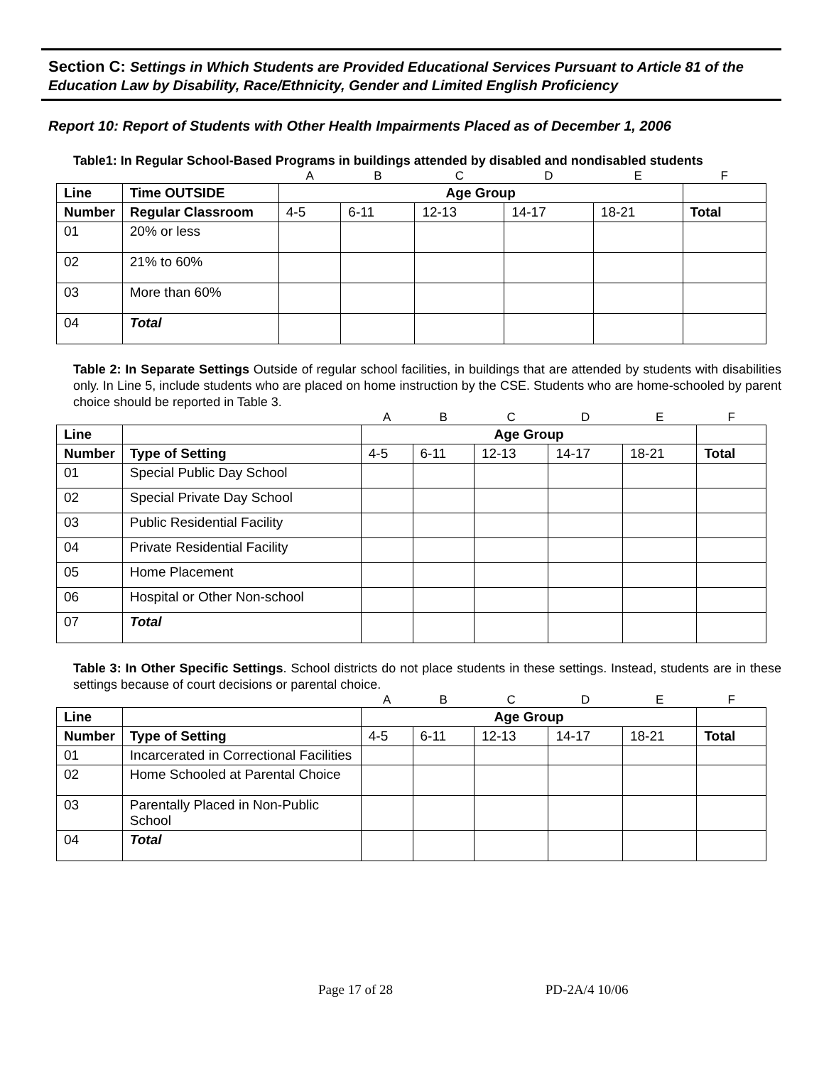Section C: Settings in Which Students are Provided Educational Services Pursuant to Article 81 of the Education Law by Disability, Race/Ethnicity, Gender and Limited English Proficiency
Report 10: Report of Students with Other Health Impairments Placed as of December 1, 2006
Table1: In Regular School-Based Programs in buildings attended by disabled and nondisabled students
| | | A | B | C | D | E | F |
| Line | Time OUTSIDE | Age Group | | | | | |
| Number | Regular Classroom | 4-5 | 6-11 | 12-13 | 14-17 | 18-21 | Total |
| 01 | 20% or less | | | | | | |
| 02 | 21% to 60% | | | | | | |
| 03 | More than 60% | | | | | | |
| 04 | Total | | | | | | |
Table 2: In Separate Settings Outside of regular school facilities, in buildings that are attended by students with disabilities only. In Line 5, include students who are placed on home instruction by the CSE. Students who are home-schooled by parent choice should be reported in Table 3.
| | | A | B | C | D | E | F |
| Line | | Age Group | | | | | |
| Number | Type of Setting | 4-5 | 6-11 | 12-13 | 14-17 | 18-21 | Total |
| 01 | Special Public Day School | | | | | | |
| 02 | Special Private Day School | | | | | | |
| 03 | Public Residential Facility | | | | | | |
| 04 | Private Residential Facility | | | | | | |
| 05 | Home Placement | | | | | | |
| 06 | Hospital or Other Non-school | | | | | | |
| 07 | Total | | | | | | |
Table 3: In Other Specific Settings. School districts do not place students in these settings. Instead, students are in these settings because of court decisions or parental choice.
| | | A | B | C | D | E | F |
| Line | | Age Group | | | | | |
| Number | Type of Setting | 4-5 | 6-11 | 12-13 | 14-17 | 18-21 | Total |
| 01 | Incarcerated in Correctional Facilities | | | | | | |
| 02 | Home Schooled at Parental Choice | | | | | | |
| 03 | Parentally Placed in Non-Public School | | | | | | |
| 04 | Total | | | | | | |
Page 17 of 28 PD-2A/4 10/06